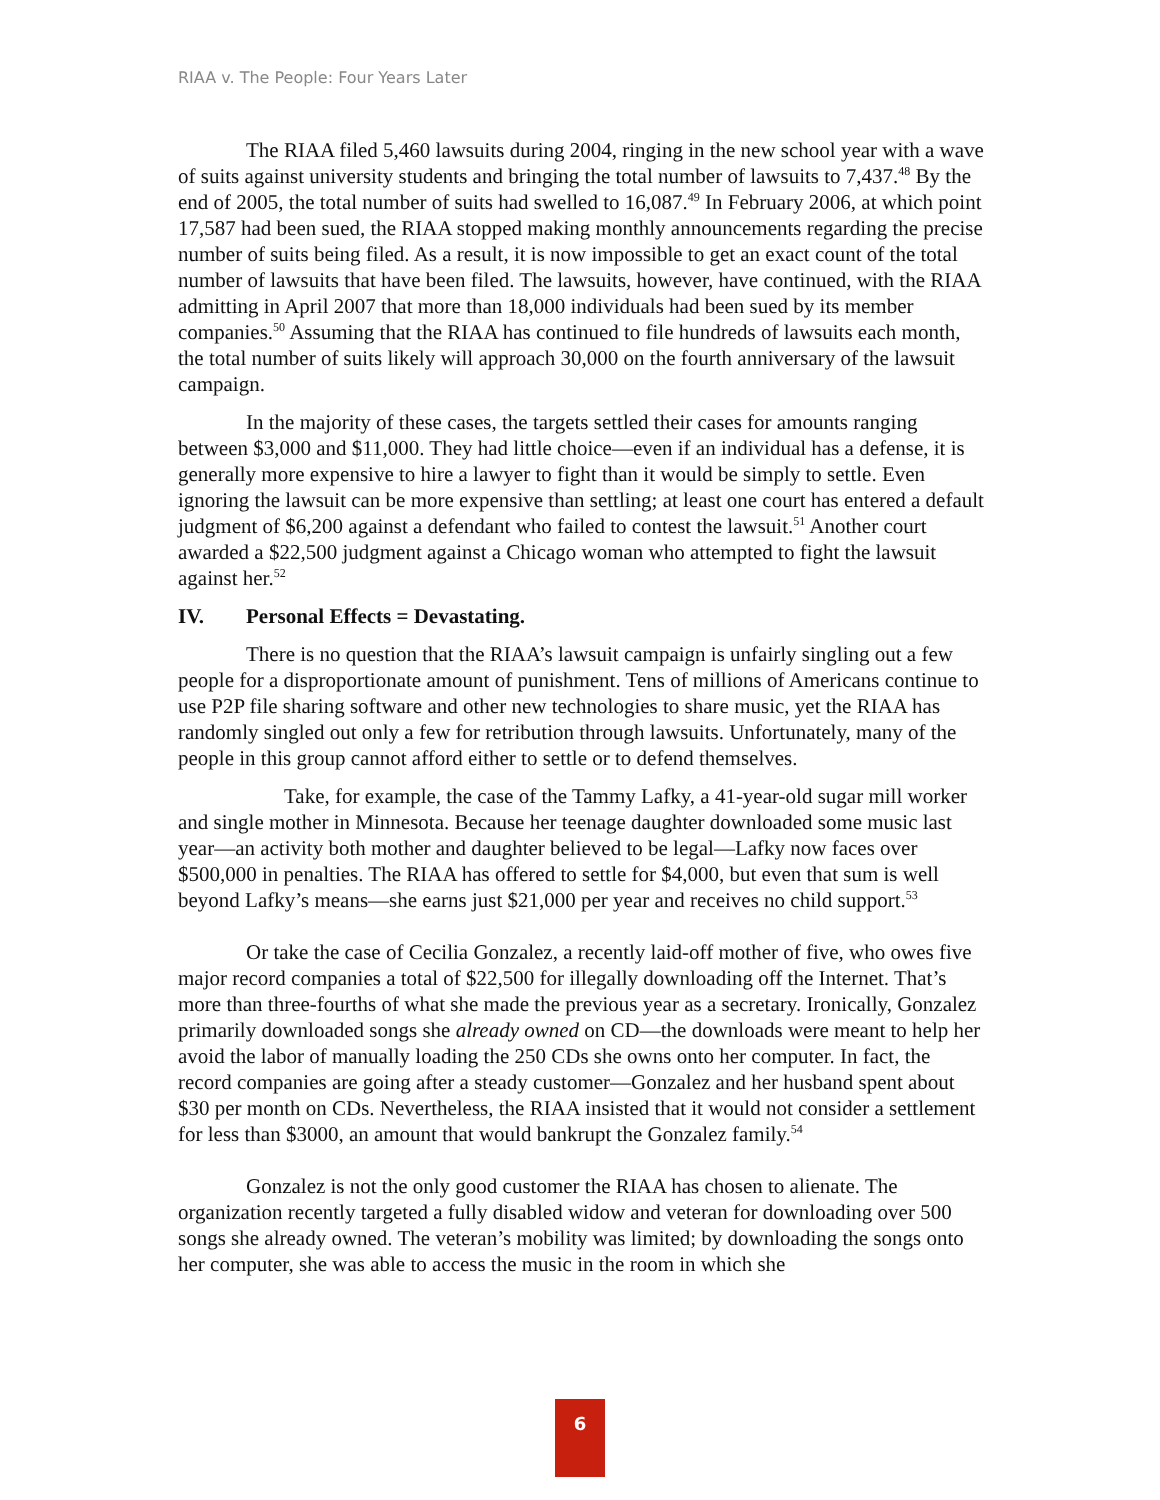RIAA v. The People: Four Years Later
The RIAA filed 5,460 lawsuits during 2004, ringing in the new school year with a wave of suits against university students and bringing the total number of lawsuits to 7,437.<sup>48</sup> By the end of 2005, the total number of suits had swelled to 16,087.<sup>49</sup> In February 2006, at which point 17,587 had been sued, the RIAA stopped making monthly announcements regarding the precise number of suits being filed. As a result, it is now impossible to get an exact count of the total number of lawsuits that have been filed. The lawsuits, however, have continued, with the RIAA admitting in April 2007 that more than 18,000 individuals had been sued by its member companies.<sup>50</sup> Assuming that the RIAA has continued to file hundreds of lawsuits each month, the total number of suits likely will approach 30,000 on the fourth anniversary of the lawsuit campaign.
In the majority of these cases, the targets settled their cases for amounts ranging between $3,000 and $11,000. They had little choice—even if an individual has a defense, it is generally more expensive to hire a lawyer to fight than it would be simply to settle. Even ignoring the lawsuit can be more expensive than settling; at least one court has entered a default judgment of $6,200 against a defendant who failed to contest the lawsuit.<sup>51</sup> Another court awarded a $22,500 judgment against a Chicago woman who attempted to fight the lawsuit against her.<sup>52</sup>
IV. Personal Effects = Devastating.
There is no question that the RIAA’s lawsuit campaign is unfairly singling out a few people for a disproportionate amount of punishment. Tens of millions of Americans continue to use P2P file sharing software and other new technologies to share music, yet the RIAA has randomly singled out only a few for retribution through lawsuits. Unfortunately, many of the people in this group cannot afford either to settle or to defend themselves.
Take, for example, the case of the Tammy Lafky, a 41-year-old sugar mill worker and single mother in Minnesota. Because her teenage daughter downloaded some music last year—an activity both mother and daughter believed to be legal—Lafky now faces over $500,000 in penalties. The RIAA has offered to settle for $4,000, but even that sum is well beyond Lafky’s means—she earns just $21,000 per year and receives no child support.<sup>53</sup>
Or take the case of Cecilia Gonzalez, a recently laid-off mother of five, who owes five major record companies a total of $22,500 for illegally downloading off the Internet. That’s more than three-fourths of what she made the previous year as a secretary. Ironically, Gonzalez primarily downloaded songs she already owned on CD—the downloads were meant to help her avoid the labor of manually loading the 250 CDs she owns onto her computer. In fact, the record companies are going after a steady customer—Gonzalez and her husband spent about $30 per month on CDs. Nevertheless, the RIAA insisted that it would not consider a settlement for less than $3000, an amount that would bankrupt the Gonzalez family.<sup>54</sup>
Gonzalez is not the only good customer the RIAA has chosen to alienate. The organization recently targeted a fully disabled widow and veteran for downloading over 500 songs she already owned. The veteran’s mobility was limited; by downloading the songs onto her computer, she was able to access the music in the room in which she
6